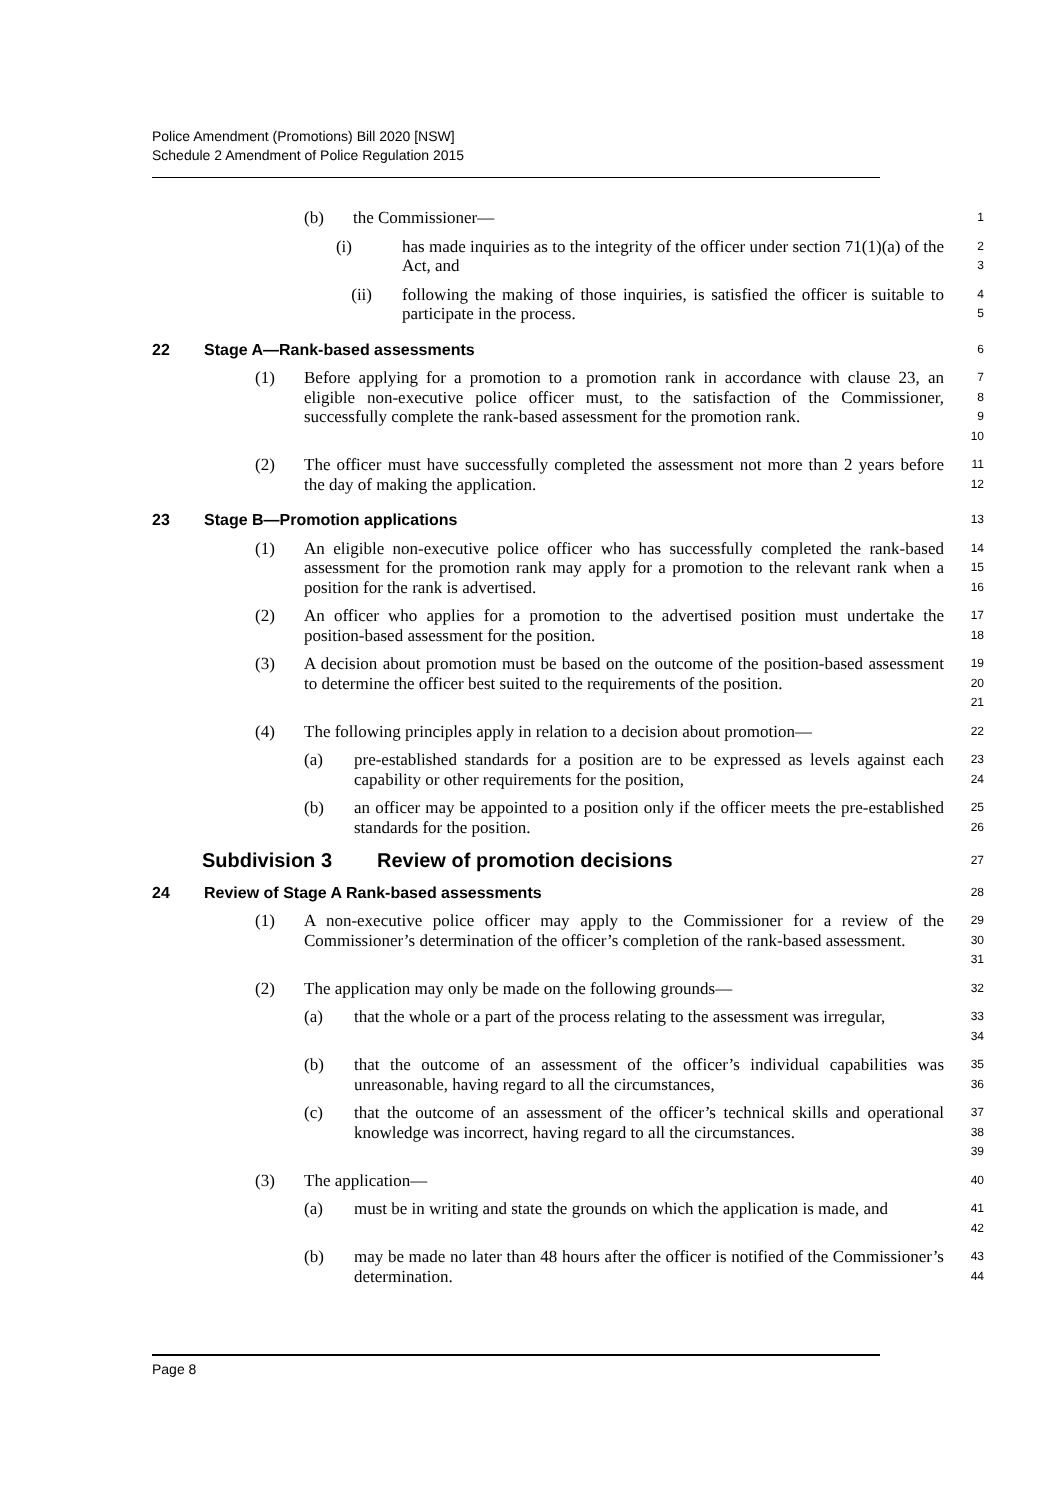Police Amendment (Promotions) Bill 2020 [NSW]
Schedule 2 Amendment of Police Regulation 2015
(b) the Commissioner—
1
(i) has made inquiries as to the integrity of the officer under section 71(1)(a) of the Act, and
2
3
(ii) following the making of those inquiries, is satisfied the officer is suitable to participate in the process.
4
5
22 Stage A—Rank-based assessments
6
(1) Before applying for a promotion to a promotion rank in accordance with clause 23, an eligible non-executive police officer must, to the satisfaction of the Commissioner, successfully complete the rank-based assessment for the promotion rank.
7
8
9
10
(2) The officer must have successfully completed the assessment not more than 2 years before the day of making the application.
11
12
23 Stage B—Promotion applications
13
(1) An eligible non-executive police officer who has successfully completed the rank-based assessment for the promotion rank may apply for a promotion to the relevant rank when a position for the rank is advertised.
14
15
16
(2) An officer who applies for a promotion to the advertised position must undertake the position-based assessment for the position.
17
18
(3) A decision about promotion must be based on the outcome of the position-based assessment to determine the officer best suited to the requirements of the position.
19
20
21
(4) The following principles apply in relation to a decision about promotion—
22
(a) pre-established standards for a position are to be expressed as levels against each capability or other requirements for the position,
23
24
(b) an officer may be appointed to a position only if the officer meets the pre-established standards for the position.
25
26
Subdivision 3 Review of promotion decisions
27
24 Review of Stage A Rank-based assessments
28
(1) A non-executive police officer may apply to the Commissioner for a review of the Commissioner’s determination of the officer’s completion of the rank-based assessment.
29
30
31
(2) The application may only be made on the following grounds—
32
(a) that the whole or a part of the process relating to the assessment was irregular,
33
34
(b) that the outcome of an assessment of the officer’s individual capabilities was unreasonable, having regard to all the circumstances,
35
36
(c) that the outcome of an assessment of the officer’s technical skills and operational knowledge was incorrect, having regard to all the circumstances.
37
38
39
(3) The application—
40
(a) must be in writing and state the grounds on which the application is made, and
41
42
(b) may be made no later than 48 hours after the officer is notified of the Commissioner’s determination.
43
44
Page 8